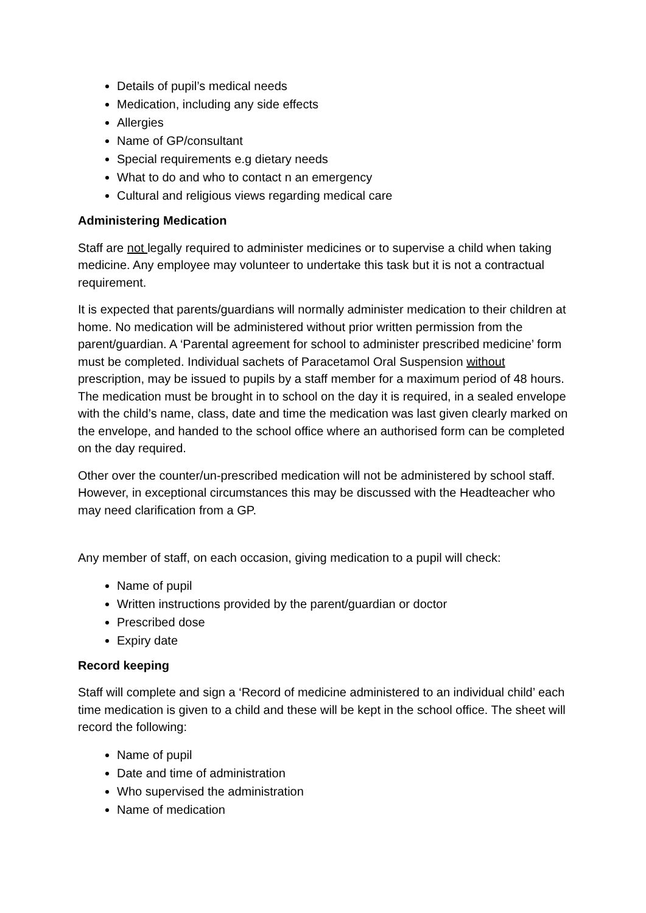Details of pupil’s medical needs
Medication, including any side effects
Allergies
Name of GP/consultant
Special requirements e.g dietary needs
What to do and who to contact n an emergency
Cultural and religious views regarding medical care
Administering Medication
Staff are not legally required to administer medicines or to supervise a child when taking medicine. Any employee may volunteer to undertake this task but it is not a contractual requirement.
It is expected that parents/guardians will normally administer medication to their children at home. No medication will be administered without prior written permission from the parent/guardian. A ‘Parental agreement for school to administer prescribed medicine’ form must be completed. Individual sachets of Paracetamol Oral Suspension without prescription, may be issued to pupils by a staff member for a maximum period of 48 hours. The medication must be brought in to school on the day it is required, in a sealed envelope with the child’s name, class, date and time the medication was last given clearly marked on the envelope, and handed to the school office where an authorised form can be completed on the day required.
Other over the counter/un-prescribed medication will not be administered by school staff. However, in exceptional circumstances this may be discussed with the Headteacher who may need clarification from a GP.
Any member of staff, on each occasion, giving medication to a pupil will check:
Name of pupil
Written instructions provided by the parent/guardian or doctor
Prescribed dose
Expiry date
Record keeping
Staff will complete and sign a ‘Record of medicine administered to an individual child’ each time medication is given to a child and these will be kept in the school office. The sheet will record the following:
Name of pupil
Date and time of administration
Who supervised the administration
Name of medication